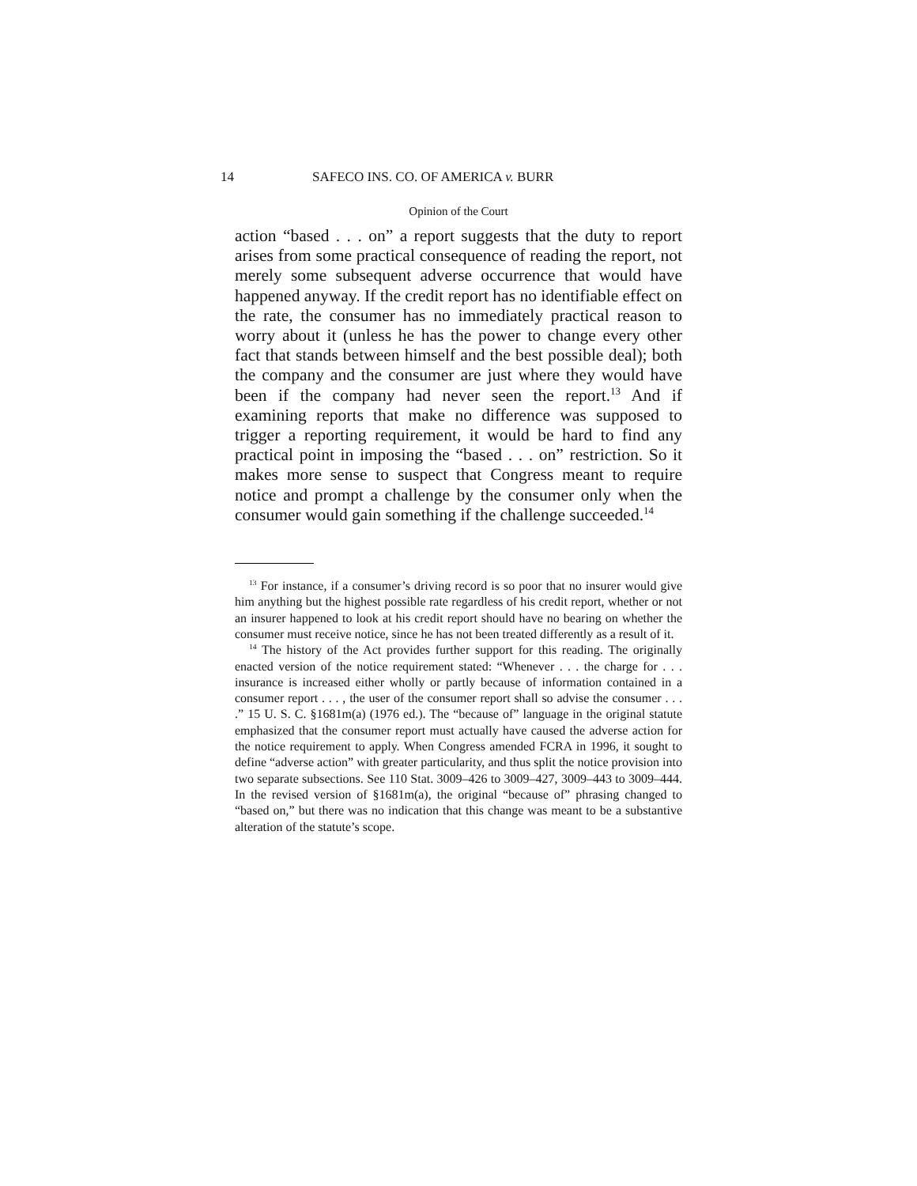14 SAFECO INS. CO. OF AMERICA v. BURR
Opinion of the Court
action “based . . . on” a report suggests that the duty to report arises from some practical consequence of reading the report, not merely some subsequent adverse occurrence that would have happened anyway. If the credit report has no identifiable effect on the rate, the consumer has no immediately practical reason to worry about it (unless he has the power to change every other fact that stands between himself and the best possible deal); both the company and the consumer are just where they would have been if the company had never seen the report.<sup>13</sup> And if examining reports that make no difference was supposed to trigger a reporting requirement, it would be hard to find any practical point in imposing the “based . . . on” restriction. So it makes more sense to suspect that Congress meant to require notice and prompt a challenge by the consumer only when the consumer would gain something if the challenge succeeded.<sup>14</sup>
<sup>13</sup> For instance, if a consumer’s driving record is so poor that no insurer would give him anything but the highest possible rate regardless of his credit report, whether or not an insurer happened to look at his credit report should have no bearing on whether the consumer must receive notice, since he has not been treated differently as a result of it.
<sup>14</sup> The history of the Act provides further support for this reading. The originally enacted version of the notice requirement stated: “Whenever . . . the charge for . . . insurance is increased either wholly or partly because of information contained in a consumer report . . . , the user of the consumer report shall so advise the consumer . . . .” 15 U. S. C. §1681m(a) (1976 ed.). The “because of” language in the original statute emphasized that the consumer report must actually have caused the adverse action for the notice requirement to apply. When Congress amended FCRA in 1996, it sought to define “adverse action” with greater particularity, and thus split the notice provision into two separate subsections. See 110 Stat. 3009–426 to 3009–427, 3009–443 to 3009–444. In the revised version of §1681m(a), the original “because of” phrasing changed to “based on,” but there was no indication that this change was meant to be a substantive alteration of the statute’s scope.